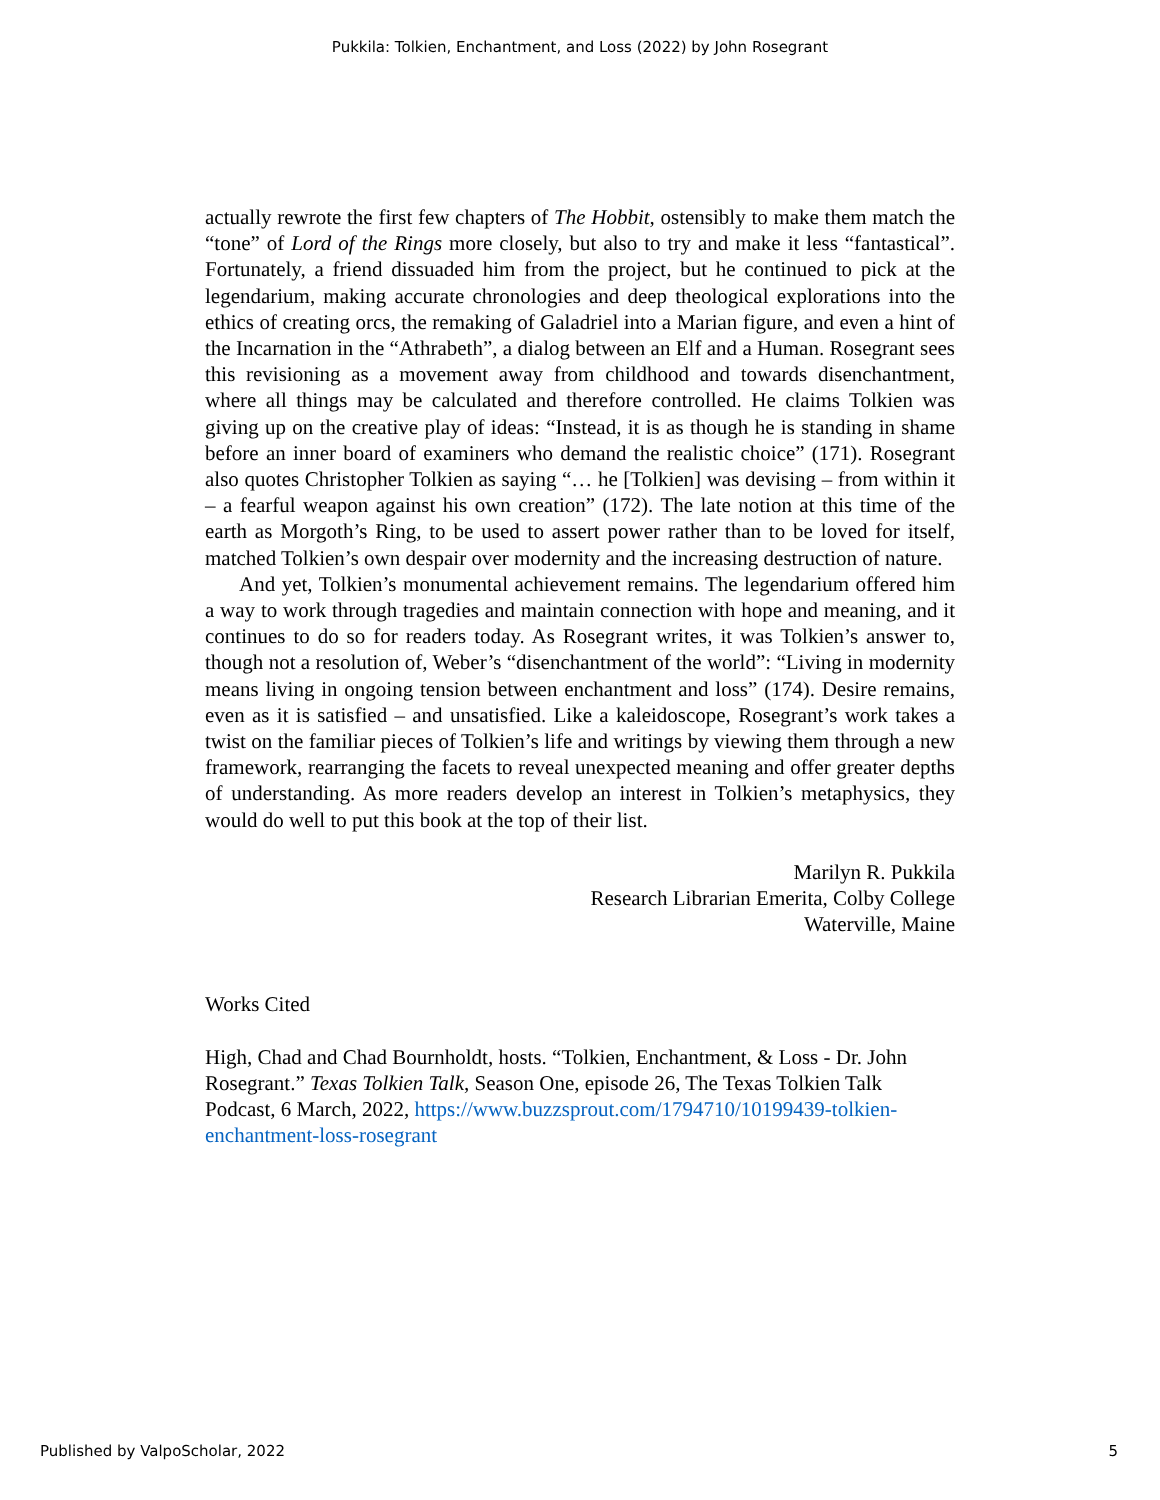Pukkila: Tolkien, Enchantment, and Loss (2022) by John Rosegrant
actually rewrote the first few chapters of The Hobbit, ostensibly to make them match the “tone” of Lord of the Rings more closely, but also to try and make it less “fantastical”. Fortunately, a friend dissuaded him from the project, but he continued to pick at the legendarium, making accurate chronologies and deep theological explorations into the ethics of creating orcs, the remaking of Galadriel into a Marian figure, and even a hint of the Incarnation in the “Athrabeth”, a dialog between an Elf and a Human. Rosegrant sees this revisioning as a movement away from childhood and towards disenchantment, where all things may be calculated and therefore controlled. He claims Tolkien was giving up on the creative play of ideas: “Instead, it is as though he is standing in shame before an inner board of examiners who demand the realistic choice” (171). Rosegrant also quotes Christopher Tolkien as saying “… he [Tolkien] was devising – from within it – a fearful weapon against his own creation” (172). The late notion at this time of the earth as Morgoth’s Ring, to be used to assert power rather than to be loved for itself, matched Tolkien’s own despair over modernity and the increasing destruction of nature.
And yet, Tolkien’s monumental achievement remains. The legendarium offered him a way to work through tragedies and maintain connection with hope and meaning, and it continues to do so for readers today. As Rosegrant writes, it was Tolkien’s answer to, though not a resolution of, Weber’s “disenchantment of the world”: “Living in modernity means living in ongoing tension between enchantment and loss” (174). Desire remains, even as it is satisfied – and unsatisfied. Like a kaleidoscope, Rosegrant’s work takes a twist on the familiar pieces of Tolkien’s life and writings by viewing them through a new framework, rearranging the facets to reveal unexpected meaning and offer greater depths of understanding. As more readers develop an interest in Tolkien’s metaphysics, they would do well to put this book at the top of their list.
Marilyn R. Pukkila
Research Librarian Emerita, Colby College
Waterville, Maine
Works Cited
High, Chad and Chad Bournholdt, hosts. “Tolkien, Enchantment, & Loss - Dr. John Rosegrant.” Texas Tolkien Talk, Season One, episode 26, The Texas Tolkien Talk Podcast, 6 March, 2022, https://www.buzzsprout.com/1794710/10199439-tolkien-enchantment-loss-rosegrant
Published by ValpoScholar, 2022 5